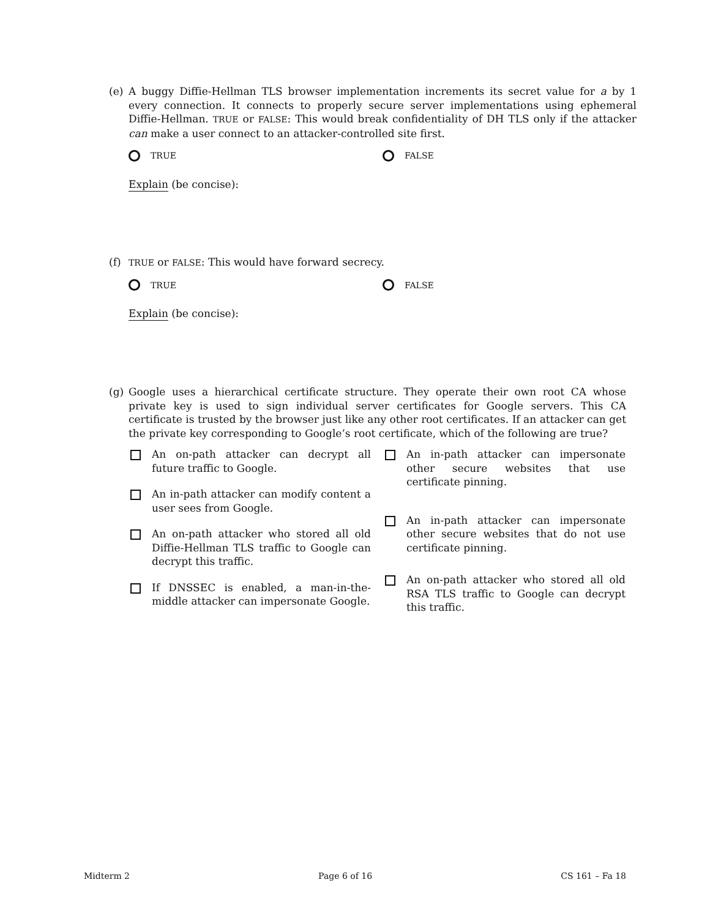(e) A buggy Diffie-Hellman TLS browser implementation increments its secret value for a by 1 every connection. It connects to properly secure server implementations using ephemeral Diffie-Hellman. TRUE or FALSE: This would break confidentiality of DH TLS only if the attacker can make a user connect to an attacker-controlled site first.
TRUE FALSE
Explain (be concise):
(f)
TRUE or FALSE: This would have forward secrecy.
TRUE FALSE
Explain (be concise):
(g) Google uses a hierarchical certificate structure. They operate their own root CA whose private key is used to sign individual server certificates for Google servers. This CA certificate is trusted by the browser just like any other root certificates. If an attacker can get the private key corresponding to Google’s root certificate, which of the following are true?
An on-path attacker can decrypt all future traffic to Google.
An in-path attacker can modify content a user sees from Google.
An on-path attacker who stored all old Diffie-Hellman TLS traffic to Google can decrypt this traffic.
If DNSSEC is enabled, a man-in-the-middle attacker can impersonate Google.
An in-path attacker can impersonate other secure websites that use certificate pinning.
An in-path attacker can impersonate other secure websites that do not use certificate pinning.
An on-path attacker who stored all old RSA TLS traffic to Google can decrypt this traffic.
Midterm 2 Page 6 of 16 CS 161 – Fa 18